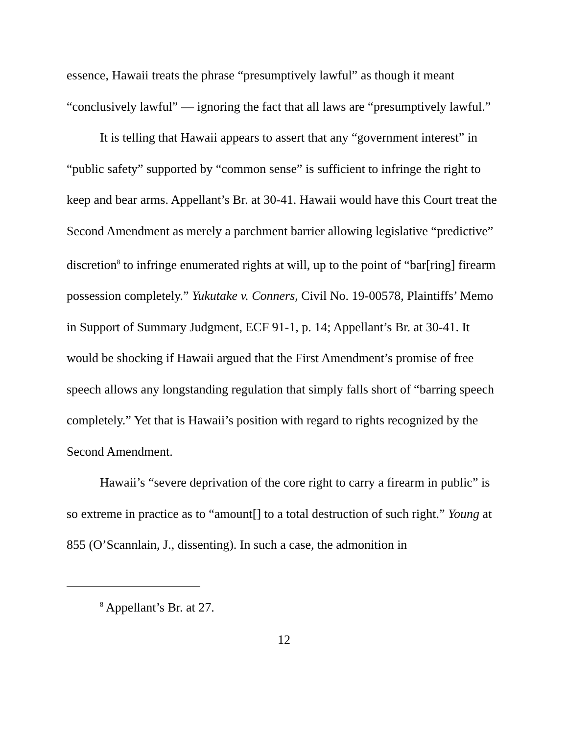essence, Hawaii treats the phrase “presumptively lawful” as though it meant “conclusively lawful” — ignoring the fact that all laws are “presumptively lawful.”
It is telling that Hawaii appears to assert that any “government interest” in “public safety” supported by “common sense” is sufficient to infringe the right to keep and bear arms. Appellant’s Br. at 30-41. Hawaii would have this Court treat the Second Amendment as merely a parchment barrier allowing legislative “predictive” discretion<sup>8</sup> to infringe enumerated rights at will, up to the point of “bar[ring] firearm possession completely.” Yukutake v. Conners, Civil No. 19-00578, Plaintiffs’ Memo in Support of Summary Judgment, ECF 91-1, p. 14; Appellant’s Br. at 30-41. It would be shocking if Hawaii argued that the First Amendment’s promise of free speech allows any longstanding regulation that simply falls short of “barring speech completely.” Yet that is Hawaii’s position with regard to rights recognized by the Second Amendment.
Hawaii’s “severe deprivation of the core right to carry a firearm in public” is so extreme in practice as to “amount[] to a total destruction of such right.” Young at 855 (O’Scannlain, J., dissenting). In such a case, the admonition in
<sup>8</sup> Appellant’s Br. at 27.
12